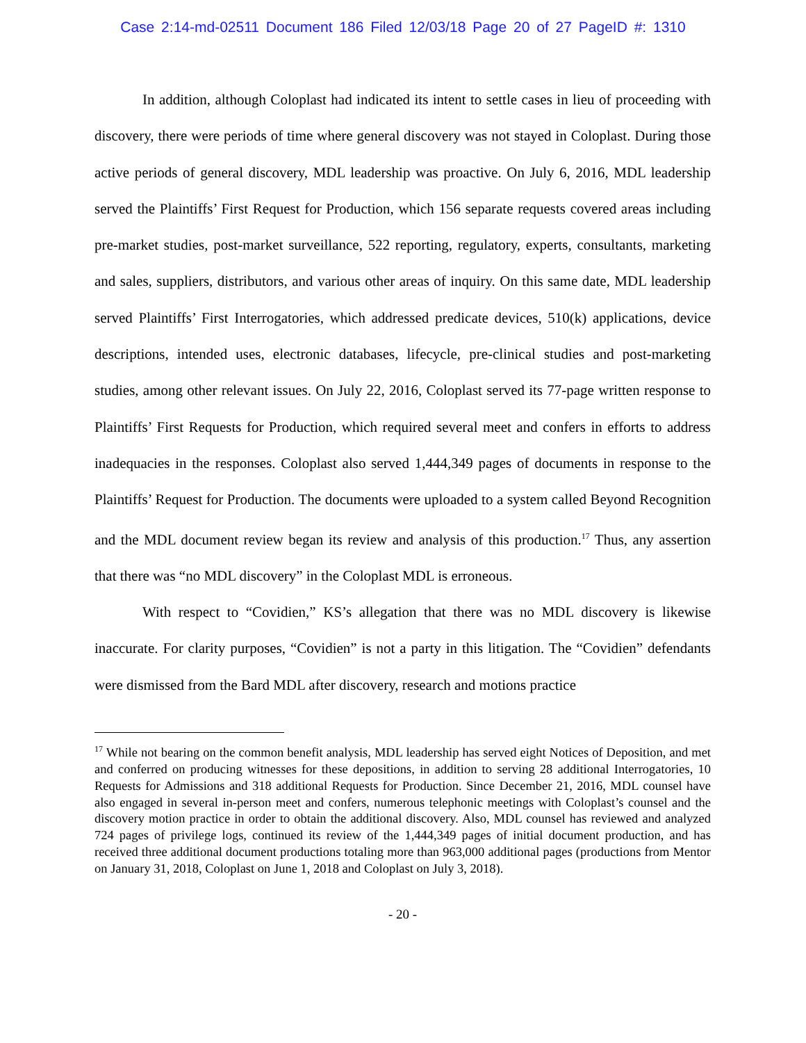Case 2:14-md-02511 Document 186 Filed 12/03/18 Page 20 of 27 PageID #: 1310
In addition, although Coloplast had indicated its intent to settle cases in lieu of proceeding with discovery, there were periods of time where general discovery was not stayed in Coloplast. During those active periods of general discovery, MDL leadership was proactive. On July 6, 2016, MDL leadership served the Plaintiffs’ First Request for Production, which 156 separate requests covered areas including pre-market studies, post-market surveillance, 522 reporting, regulatory, experts, consultants, marketing and sales, suppliers, distributors, and various other areas of inquiry. On this same date, MDL leadership served Plaintiffs’ First Interrogatories, which addressed predicate devices, 510(k) applications, device descriptions, intended uses, electronic databases, lifecycle, pre-clinical studies and post-marketing studies, among other relevant issues. On July 22, 2016, Coloplast served its 77-page written response to Plaintiffs’ First Requests for Production, which required several meet and confers in efforts to address inadequacies in the responses. Coloplast also served 1,444,349 pages of documents in response to the Plaintiffs’ Request for Production. The documents were uploaded to a system called Beyond Recognition and the MDL document review began its review and analysis of this production.<sup>17</sup> Thus, any assertion that there was “no MDL discovery” in the Coloplast MDL is erroneous.
With respect to “Covidien,” KS’s allegation that there was no MDL discovery is likewise inaccurate. For clarity purposes, “Covidien” is not a party in this litigation. The “Covidien” defendants were dismissed from the Bard MDL after discovery, research and motions practice
<sup>17</sup> While not bearing on the common benefit analysis, MDL leadership has served eight Notices of Deposition, and met and conferred on producing witnesses for these depositions, in addition to serving 28 additional Interrogatories, 10 Requests for Admissions and 318 additional Requests for Production. Since December 21, 2016, MDL counsel have also engaged in several in-person meet and confers, numerous telephonic meetings with Coloplast’s counsel and the discovery motion practice in order to obtain the additional discovery. Also, MDL counsel has reviewed and analyzed 724 pages of privilege logs, continued its review of the 1,444,349 pages of initial document production, and has received three additional document productions totaling more than 963,000 additional pages (productions from Mentor on January 31, 2018, Coloplast on June 1, 2018 and Coloplast on July 3, 2018).
- 20 -